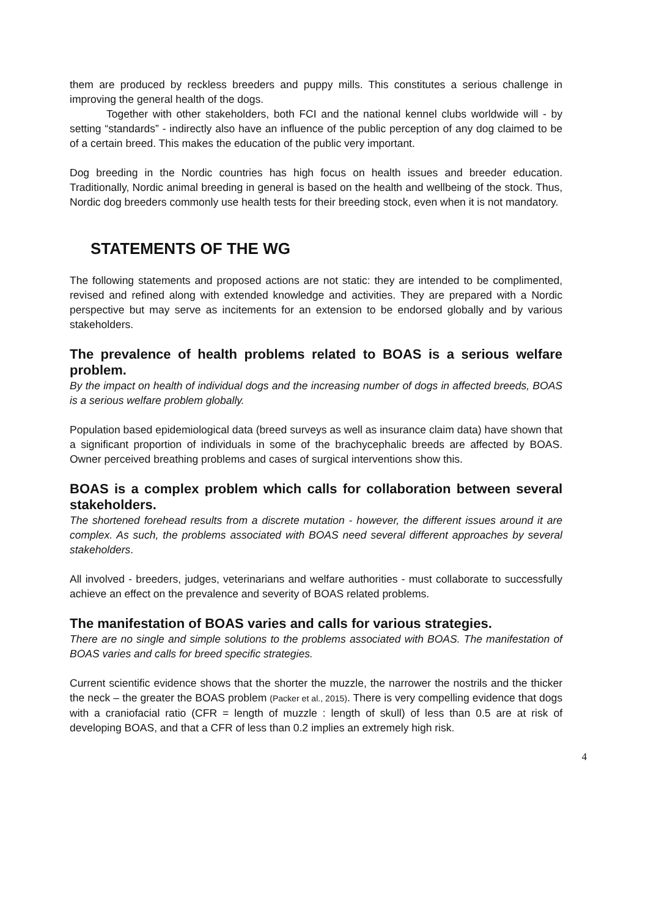them are produced by reckless breeders and puppy mills. This constitutes a serious challenge in improving the general health of the dogs.
Together with other stakeholders, both FCI and the national kennel clubs worldwide will - by setting “standards” - indirectly also have an influence of the public perception of any dog claimed to be of a certain breed. This makes the education of the public very important.
Dog breeding in the Nordic countries has high focus on health issues and breeder education. Traditionally, Nordic animal breeding in general is based on the health and wellbeing of the stock. Thus, Nordic dog breeders commonly use health tests for their breeding stock, even when it is not mandatory.
STATEMENTS OF THE WG
The following statements and proposed actions are not static: they are intended to be complimented, revised and refined along with extended knowledge and activities. They are prepared with a Nordic perspective but may serve as incitements for an extension to be endorsed globally and by various stakeholders.
The prevalence of health problems related to BOAS is a serious welfare problem.
By the impact on health of individual dogs and the increasing number of dogs in affected breeds, BOAS is a serious welfare problem globally.
Population based epidemiological data (breed surveys as well as insurance claim data) have shown that a significant proportion of individuals in some of the brachycephalic breeds are affected by BOAS. Owner perceived breathing problems and cases of surgical interventions show this.
BOAS is a complex problem which calls for collaboration between several stakeholders.
The shortened forehead results from a discrete mutation - however, the different issues around it are complex. As such, the problems associated with BOAS need several different approaches by several stakeholders.
All involved - breeders, judges, veterinarians and welfare authorities - must collaborate to successfully achieve an effect on the prevalence and severity of BOAS related problems.
The manifestation of BOAS varies and calls for various strategies.
There are no single and simple solutions to the problems associated with BOAS. The manifestation of BOAS varies and calls for breed specific strategies.
Current scientific evidence shows that the shorter the muzzle, the narrower the nostrils and the thicker the neck – the greater the BOAS problem (Packer et al., 2015). There is very compelling evidence that dogs with a craniofacial ratio (CFR = length of muzzle : length of skull) of less than 0.5 are at risk of developing BOAS, and that a CFR of less than 0.2 implies an extremely high risk.
4